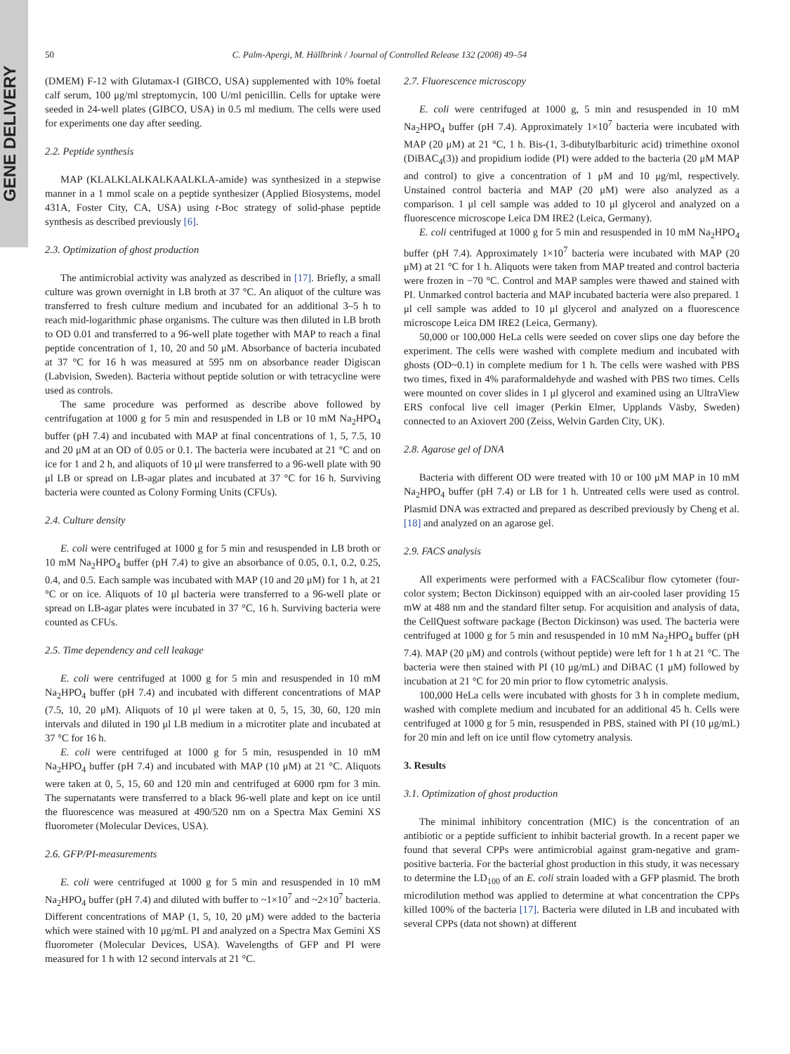GENE DELIVERY
50 C. Palm-Apergi, M. Hällbrink / Journal of Controlled Release 132 (2008) 49–54
(DMEM) F-12 with Glutamax-I (GIBCO, USA) supplemented with 10% foetal calf serum, 100 μg/ml streptomycin, 100 U/ml penicillin. Cells for uptake were seeded in 24-well plates (GIBCO, USA) in 0.5 ml medium. The cells were used for experiments one day after seeding.
2.2. Peptide synthesis
MAP (KLALKLALKALKAALKLA-amide) was synthesized in a stepwise manner in a 1 mmol scale on a peptide synthesizer (Applied Biosystems, model 431A, Foster City, CA, USA) using t-Boc strategy of solid-phase peptide synthesis as described previously [6].
2.3. Optimization of ghost production
The antimicrobial activity was analyzed as described in [17]. Briefly, a small culture was grown overnight in LB broth at 37 °C. An aliquot of the culture was transferred to fresh culture medium and incubated for an additional 3–5 h to reach mid-logarithmic phase organisms. The culture was then diluted in LB broth to OD 0.01 and transferred to a 96-well plate together with MAP to reach a final peptide concentration of 1, 10, 20 and 50 μM. Absorbance of bacteria incubated at 37 °C for 16 h was measured at 595 nm on absorbance reader Digiscan (Labvision, Sweden). Bacteria without peptide solution or with tetracycline were used as controls.
The same procedure was performed as describe above followed by centrifugation at 1000 g for 5 min and resuspended in LB or 10 mM Na<sub>2</sub>HPO<sub>4</sub> buffer (pH 7.4) and incubated with MAP at final concentrations of 1, 5, 7.5, 10 and 20 μM at an OD of 0.05 or 0.1. The bacteria were incubated at 21 °C and on ice for 1 and 2 h, and aliquots of 10 μl were transferred to a 96-well plate with 90 μl LB or spread on LB-agar plates and incubated at 37 °C for 16 h. Surviving bacteria were counted as Colony Forming Units (CFUs).
2.4. Culture density
E. coli were centrifuged at 1000 g for 5 min and resuspended in LB broth or 10 mM Na<sub>2</sub>HPO<sub>4</sub> buffer (pH 7.4) to give an absorbance of 0.05, 0.1, 0.2, 0.25, 0.4, and 0.5. Each sample was incubated with MAP (10 and 20 μM) for 1 h, at 21 °C or on ice. Aliquots of 10 μl bacteria were transferred to a 96-well plate or spread on LB-agar plates were incubated in 37 °C, 16 h. Surviving bacteria were counted as CFUs.
2.5. Time dependency and cell leakage
E. coli were centrifuged at 1000 g for 5 min and resuspended in 10 mM Na<sub>2</sub>HPO<sub>4</sub> buffer (pH 7.4) and incubated with different concentrations of MAP (7.5, 10, 20 μM). Aliquots of 10 μl were taken at 0, 5, 15, 30, 60, 120 min intervals and diluted in 190 μl LB medium in a microtiter plate and incubated at 37 °C for 16 h.
E. coli were centrifuged at 1000 g for 5 min, resuspended in 10 mM Na<sub>2</sub>HPO<sub>4</sub> buffer (pH 7.4) and incubated with MAP (10 μM) at 21 °C. Aliquots were taken at 0, 5, 15, 60 and 120 min and centrifuged at 6000 rpm for 3 min. The supernatants were transferred to a black 96-well plate and kept on ice until the fluorescence was measured at 490/520 nm on a Spectra Max Gemini XS fluorometer (Molecular Devices, USA).
2.6. GFP/PI-measurements
E. coli were centrifuged at 1000 g for 5 min and resuspended in 10 mM Na<sub>2</sub>HPO<sub>4</sub> buffer (pH 7.4) and diluted with buffer to ~1×10<sup>7</sup> and ~2×10<sup>7</sup> bacteria. Different concentrations of MAP (1, 5, 10, 20 μM) were added to the bacteria which were stained with 10 μg/mL PI and analyzed on a Spectra Max Gemini XS fluorometer (Molecular Devices, USA). Wavelengths of GFP and PI were measured for 1 h with 12 second intervals at 21 °C.
2.7. Fluorescence microscopy
E. coli were centrifuged at 1000 g, 5 min and resuspended in 10 mM Na<sub>2</sub>HPO<sub>4</sub> buffer (pH 7.4). Approximately 1×10<sup>7</sup> bacteria were incubated with MAP (20 μM) at 21 °C, 1 h. Bis-(1, 3-dibutylbarbituric acid) trimethine oxonol (DiBAC<sub>4</sub>(3)) and propidium iodide (PI) were added to the bacteria (20 μM MAP and control) to give a concentration of 1 μM and 10 μg/ml, respectively. Unstained control bacteria and MAP (20 μM) were also analyzed as a comparison. 1 μl cell sample was added to 10 μl glycerol and analyzed on a fluorescence microscope Leica DM IRE2 (Leica, Germany).
E. coli centrifuged at 1000 g for 5 min and resuspended in 10 mM Na<sub>2</sub>HPO<sub>4</sub> buffer (pH 7.4). Approximately 1×10<sup>7</sup> bacteria were incubated with MAP (20 μM) at 21 °C for 1 h. Aliquots were taken from MAP treated and control bacteria were frozen in −70 °C. Control and MAP samples were thawed and stained with PI. Unmarked control bacteria and MAP incubated bacteria were also prepared. 1 μl cell sample was added to 10 μl glycerol and analyzed on a fluorescence microscope Leica DM IRE2 (Leica, Germany).
50,000 or 100,000 HeLa cells were seeded on cover slips one day before the experiment. The cells were washed with complete medium and incubated with ghosts (OD~0.1) in complete medium for 1 h. The cells were washed with PBS two times, fixed in 4% paraformaldehyde and washed with PBS two times. Cells were mounted on cover slides in 1 μl glycerol and examined using an UltraView ERS confocal live cell imager (Perkin Elmer, Upplands Väsby, Sweden) connected to an Axiovert 200 (Zeiss, Welvin Garden City, UK).
2.8. Agarose gel of DNA
Bacteria with different OD were treated with 10 or 100 μM MAP in 10 mM Na<sub>2</sub>HPO<sub>4</sub> buffer (pH 7.4) or LB for 1 h. Untreated cells were used as control. Plasmid DNA was extracted and prepared as described previously by Cheng et al. [18] and analyzed on an agarose gel.
2.9. FACS analysis
All experiments were performed with a FACScalibur flow cytometer (four-color system; Becton Dickinson) equipped with an air-cooled laser providing 15 mW at 488 nm and the standard filter setup. For acquisition and analysis of data, the CellQuest software package (Becton Dickinson) was used. The bacteria were centrifuged at 1000 g for 5 min and resuspended in 10 mM Na<sub>2</sub>HPO<sub>4</sub> buffer (pH 7.4). MAP (20 μM) and controls (without peptide) were left for 1 h at 21 °C. The bacteria were then stained with PI (10 μg/mL) and DiBAC (1 μM) followed by incubation at 21 °C for 20 min prior to flow cytometric analysis.
100,000 HeLa cells were incubated with ghosts for 3 h in complete medium, washed with complete medium and incubated for an additional 45 h. Cells were centrifuged at 1000 g for 5 min, resuspended in PBS, stained with PI (10 μg/mL) for 20 min and left on ice until flow cytometry analysis.
3. Results
3.1. Optimization of ghost production
The minimal inhibitory concentration (MIC) is the concentration of an antibiotic or a peptide sufficient to inhibit bacterial growth. In a recent paper we found that several CPPs were antimicrobial against gram-negative and gram-positive bacteria. For the bacterial ghost production in this study, it was necessary to determine the LD<sub>100</sub> of an E. coli strain loaded with a GFP plasmid. The broth microdilution method was applied to determine at what concentration the CPPs killed 100% of the bacteria [17]. Bacteria were diluted in LB and incubated with several CPPs (data not shown) at different